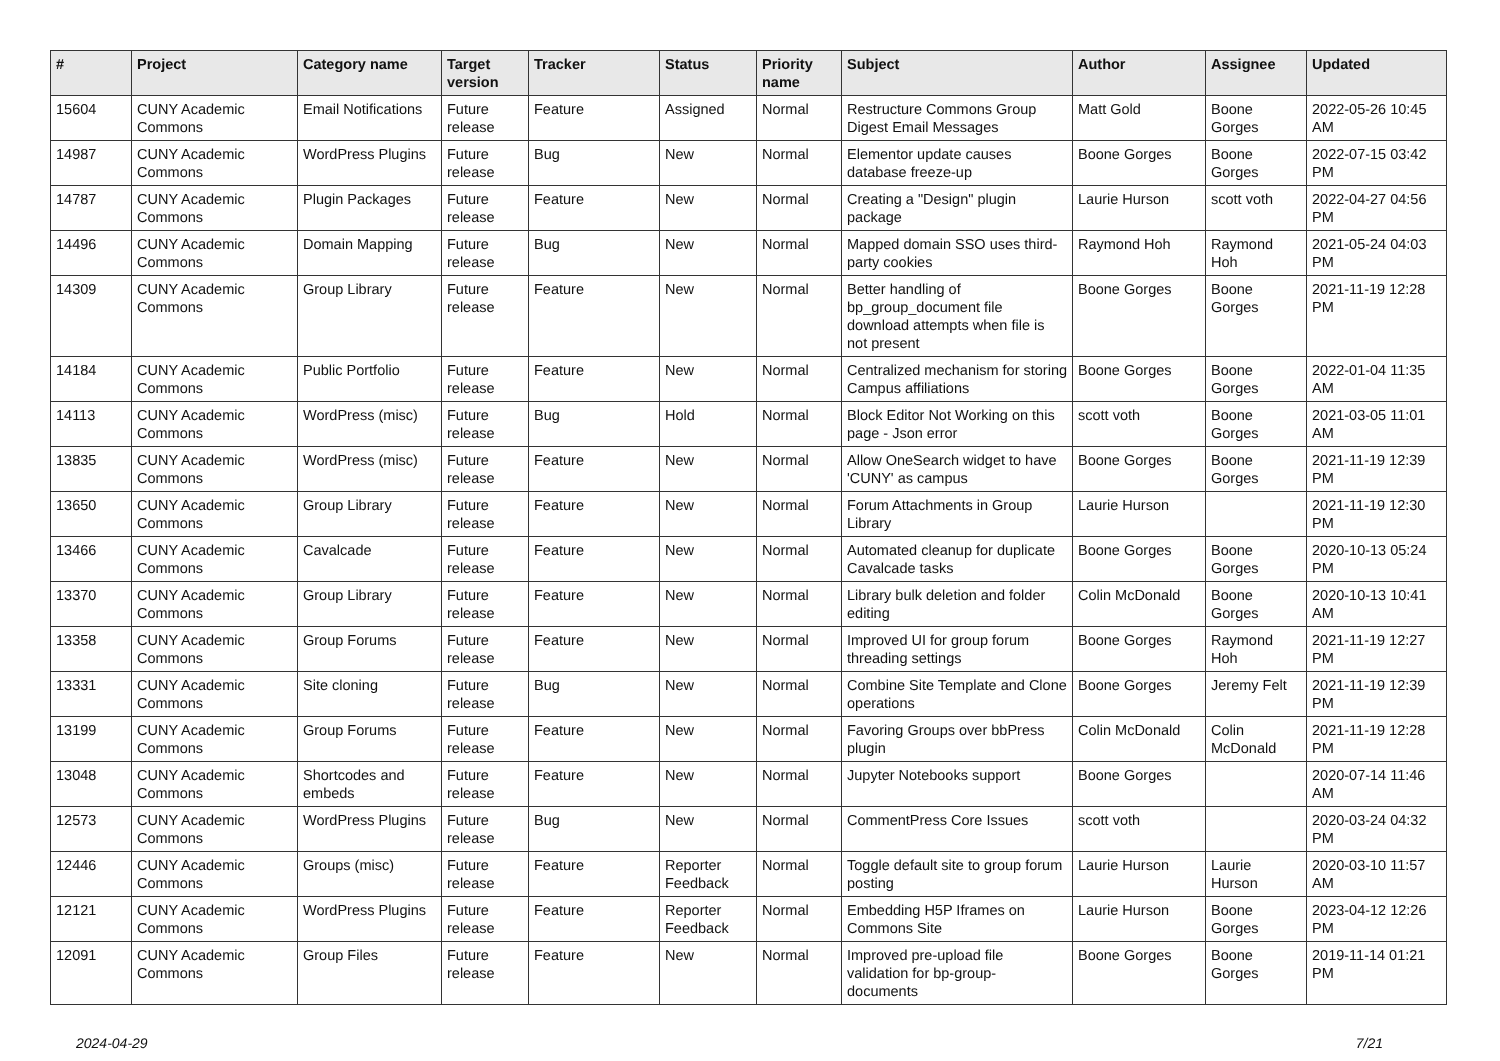| # | Project | Category name | Target version | Tracker | Status | Priority name | Subject | Author | Assignee | Updated |
| --- | --- | --- | --- | --- | --- | --- | --- | --- | --- | --- |
| 15604 | CUNY Academic Commons | Email Notifications | Future release | Feature | Assigned | Normal | Restructure Commons Group Digest Email Messages | Matt Gold | Boone Gorges | 2022-05-26 10:45 AM |
| 14987 | CUNY Academic Commons | WordPress Plugins | Future release | Bug | New | Normal | Elementor update causes database freeze-up | Boone Gorges | Boone Gorges | 2022-07-15 03:42 PM |
| 14787 | CUNY Academic Commons | Plugin Packages | Future release | Feature | New | Normal | Creating a "Design" plugin package | Laurie Hurson | scott voth | 2022-04-27 04:56 PM |
| 14496 | CUNY Academic Commons | Domain Mapping | Future release | Bug | New | Normal | Mapped domain SSO uses third-party cookies | Raymond Hoh | Raymond Hoh | 2021-05-24 04:03 PM |
| 14309 | CUNY Academic Commons | Group Library | Future release | Feature | New | Normal | Better handling of bp_group_document file download attempts when file is not present | Boone Gorges | Boone Gorges | 2021-11-19 12:28 PM |
| 14184 | CUNY Academic Commons | Public Portfolio | Future release | Feature | New | Normal | Centralized mechanism for storing Campus affiliations | Boone Gorges | Boone Gorges | 2022-01-04 11:35 AM |
| 14113 | CUNY Academic Commons | WordPress (misc) | Future release | Bug | Hold | Normal | Block Editor Not Working on this page - Json error | scott voth | Boone Gorges | 2021-03-05 11:01 AM |
| 13835 | CUNY Academic Commons | WordPress (misc) | Future release | Feature | New | Normal | Allow OneSearch widget to have 'CUNY' as campus | Boone Gorges | Boone Gorges | 2021-11-19 12:39 PM |
| 13650 | CUNY Academic Commons | Group Library | Future release | Feature | New | Normal | Forum Attachments in Group Library | Laurie Hurson | | 2021-11-19 12:30 PM |
| 13466 | CUNY Academic Commons | Cavalcade | Future release | Feature | New | Normal | Automated cleanup for duplicate Cavalcade tasks | Boone Gorges | Boone Gorges | 2020-10-13 05:24 PM |
| 13370 | CUNY Academic Commons | Group Library | Future release | Feature | New | Normal | Library bulk deletion and folder editing | Colin McDonald | Boone Gorges | 2020-10-13 10:41 AM |
| 13358 | CUNY Academic Commons | Group Forums | Future release | Feature | New | Normal | Improved UI for group forum threading settings | Boone Gorges | Raymond Hoh | 2021-11-19 12:27 PM |
| 13331 | CUNY Academic Commons | Site cloning | Future release | Bug | New | Normal | Combine Site Template and Clone operations | Boone Gorges | Jeremy Felt | 2021-11-19 12:39 PM |
| 13199 | CUNY Academic Commons | Group Forums | Future release | Feature | New | Normal | Favoring Groups over bbPress plugin | Colin McDonald | Colin McDonald | 2021-11-19 12:28 PM |
| 13048 | CUNY Academic Commons | Shortcodes and embeds | Future release | Feature | New | Normal | Jupyter Notebooks support | Boone Gorges | | 2020-07-14 11:46 AM |
| 12573 | CUNY Academic Commons | WordPress Plugins | Future release | Bug | New | Normal | CommentPress Core Issues | scott voth | | 2020-03-24 04:32 PM |
| 12446 | CUNY Academic Commons | Groups (misc) | Future release | Feature | Reporter Feedback | Normal | Toggle default site to group forum posting | Laurie Hurson | Laurie Hurson | 2020-03-10 11:57 AM |
| 12121 | CUNY Academic Commons | WordPress Plugins | Future release | Feature | Reporter Feedback | Normal | Embedding H5P Iframes on Commons Site | Laurie Hurson | Boone Gorges | 2023-04-12 12:26 PM |
| 12091 | CUNY Academic Commons | Group Files | Future release | Feature | New | Normal | Improved pre-upload file validation for bp-group-documents | Boone Gorges | Boone Gorges | 2019-11-14 01:21 PM |
2024-04-29 7/21